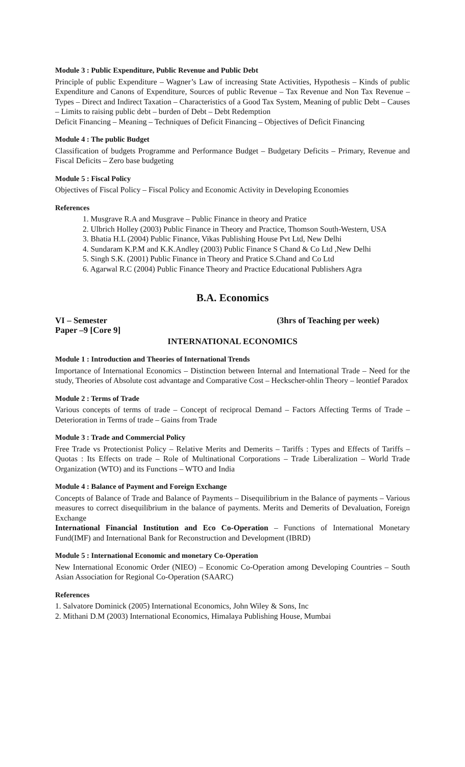Module 3 : Public Expenditure, Public Revenue and Public Debt
Principle of public Expenditure – Wagner’s Law of increasing State Activities, Hypothesis – Kinds of public Expenditure and Canons of Expenditure, Sources of public Revenue – Tax Revenue and Non Tax Revenue – Types – Direct and Indirect Taxation – Characteristics of a Good Tax System, Meaning of public Debt – Causes – Limits to raising public debt – burden of Debt – Debt Redemption
Deficit Financing – Meaning – Techniques of Deficit Financing – Objectives of Deficit Financing
Module 4 : The public Budget
Classification of budgets Programme and Performance Budget – Budgetary Deficits – Primary, Revenue and Fiscal Deficits – Zero base budgeting
Module 5 : Fiscal Policy
Objectives of Fiscal Policy – Fiscal Policy and Economic Activity in Developing Economies
References
1. Musgrave R.A and Musgrave – Public Finance in theory and Pratice
2. Ulbrich Holley (2003) Public Finance in Theory and Practice, Thomson South-Western, USA
3. Bhatia H.L (2004) Public Finance, Vikas Publishing House Pvt Ltd, New Delhi
4. Sundaram K.P.M and K.K.Andley (2003) Public Finance S Chand & Co Ltd ,New Delhi
5. Singh S.K. (2001) Public Finance in Theory and Pratice S.Chand and Co Ltd
6. Agarwal R.C (2004) Public Finance Theory and Practice Educational Publishers Agra
B.A. Economics
VI – Semester (3hrs of Teaching per week)
Paper –9 [Core 9]
INTERNATIONAL ECONOMICS
Module 1 : Introduction and Theories of International Trends
Importance of International Economics – Distinction between Internal and International Trade – Need for the study, Theories of Absolute cost advantage and Comparative Cost – Heckscher-ohlin Theory – leontief Paradox
Module 2 : Terms of Trade
Various concepts of terms of trade – Concept of reciprocal Demand – Factors Affecting Terms of Trade – Deterioration in Terms of trade – Gains from Trade
Module 3 : Trade and Commercial Policy
Free Trade vs Protectionist Policy – Relative Merits and Demerits – Tariffs : Types and Effects of Tariffs – Quotas : Its Effects on trade – Role of Multinational Corporations – Trade Liberalization – World Trade Organization (WTO) and its Functions – WTO and India
Module 4 : Balance of Payment and Foreign Exchange
Concepts of Balance of Trade and Balance of Payments – Disequilibrium in the Balance of payments – Various measures to correct disequilibrium in the balance of payments. Merits and Demerits of Devaluation, Foreign Exchange
International Financial Institution and Eco Co-Operation – Functions of International Monetary Fund(IMF) and International Bank for Reconstruction and Development (IBRD)
Module 5 : International Economic and monetary Co-Operation
New International Economic Order (NIEO) – Economic Co-Operation among Developing Countries – South Asian Association for Regional Co-Operation (SAARC)
References
1. Salvatore Dominick (2005) International Economics, John Wiley & Sons, Inc
2. Mithani D.M (2003) International Economics, Himalaya Publishing House, Mumbai